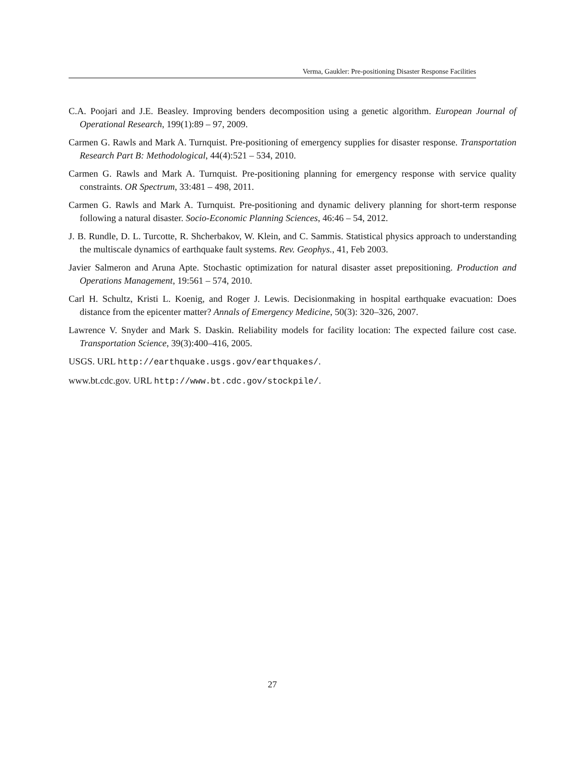Verma, Gaukler: Pre-positioning Disaster Response Facilities
C.A. Poojari and J.E. Beasley. Improving benders decomposition using a genetic algorithm. European Journal of Operational Research, 199(1):89 – 97, 2009.
Carmen G. Rawls and Mark A. Turnquist. Pre-positioning of emergency supplies for disaster response. Transportation Research Part B: Methodological, 44(4):521 – 534, 2010.
Carmen G. Rawls and Mark A. Turnquist. Pre-positioning planning for emergency response with service quality constraints. OR Spectrum, 33:481 – 498, 2011.
Carmen G. Rawls and Mark A. Turnquist. Pre-positioning and dynamic delivery planning for short-term response following a natural disaster. Socio-Economic Planning Sciences, 46:46 – 54, 2012.
J. B. Rundle, D. L. Turcotte, R. Shcherbakov, W. Klein, and C. Sammis. Statistical physics approach to understanding the multiscale dynamics of earthquake fault systems. Rev. Geophys., 41, Feb 2003.
Javier Salmeron and Aruna Apte. Stochastic optimization for natural disaster asset prepositioning. Production and Operations Management, 19:561 – 574, 2010.
Carl H. Schultz, Kristi L. Koenig, and Roger J. Lewis. Decisionmaking in hospital earthquake evacuation: Does distance from the epicenter matter? Annals of Emergency Medicine, 50(3): 320–326, 2007.
Lawrence V. Snyder and Mark S. Daskin. Reliability models for facility location: The expected failure cost case. Transportation Science, 39(3):400–416, 2005.
USGS. URL http://earthquake.usgs.gov/earthquakes/.
www.bt.cdc.gov. URL http://www.bt.cdc.gov/stockpile/.
27